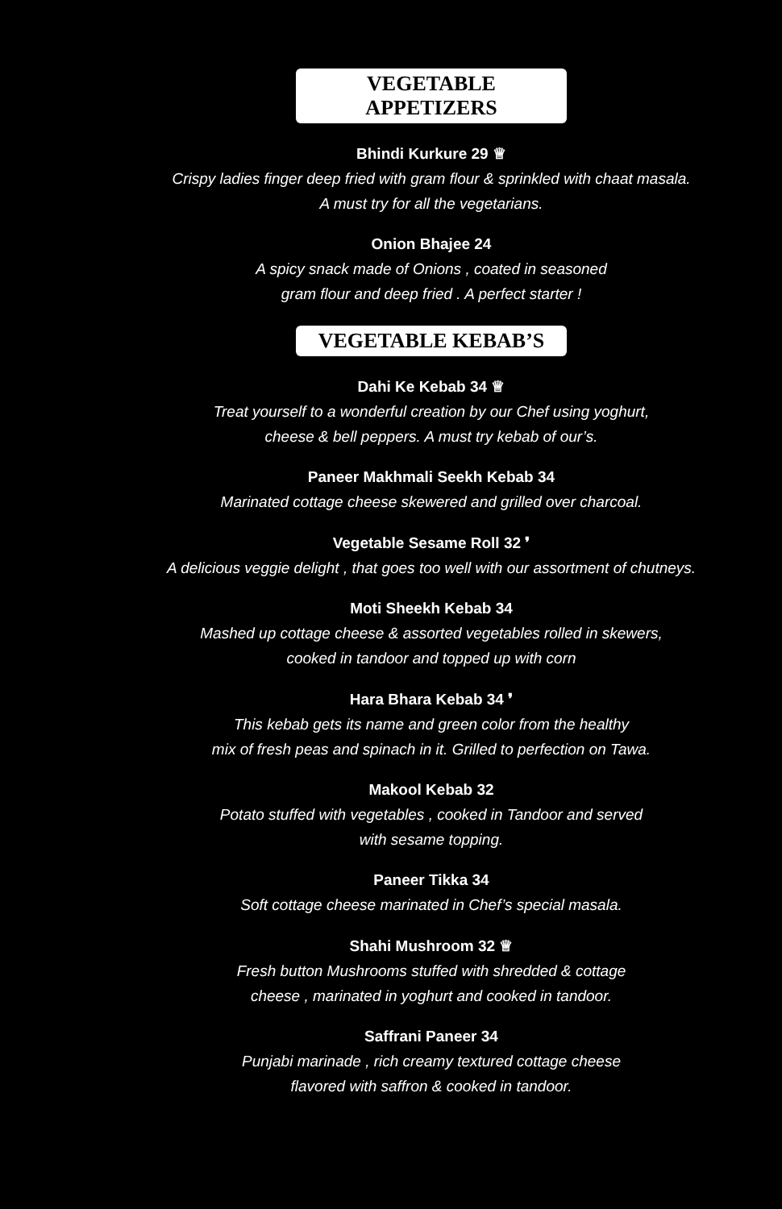VEGETABLE APPETIZERS
Bhindi Kurkure 29 ♕
Crispy ladies finger deep fried with gram flour & sprinkled with chaat masala.
A must try for all the vegetarians.
Onion Bhajee 24
A spicy snack made of Onions , coated in seasoned
gram flour and deep fried . A perfect starter !
VEGETABLE KEBAB’S
Dahi Ke Kebab 34 ♕
Treat yourself to a wonderful creation by our Chef using yoghurt,
cheese & bell peppers. A must try kebab of our’s.
Paneer Makhmali Seekh Kebab 34
Marinated cottage cheese skewered and grilled over charcoal.
Vegetable Sesame Roll 32 ❜
A delicious veggie delight , that goes too well with our assortment of chutneys.
Moti Sheekh Kebab 34
Mashed up cottage cheese & assorted vegetables rolled in skewers,
cooked in tandoor and topped up with corn
Hara Bhara Kebab 34 ❜
This kebab gets its name and green color from the healthy
mix of fresh peas and spinach in it. Grilled to perfection on Tawa.
Makool Kebab 32
Potato stuffed with vegetables , cooked in Tandoor and served
with sesame topping.
Paneer Tikka 34
Soft cottage cheese marinated in Chef’s special masala.
Shahi Mushroom 32 ♕
Fresh button Mushrooms stuffed with shredded & cottage
cheese , marinated in yoghurt and cooked in tandoor.
Saffrani Paneer 34
Punjabi marinade , rich creamy textured cottage cheese
flavored with saffron & cooked in tandoor.